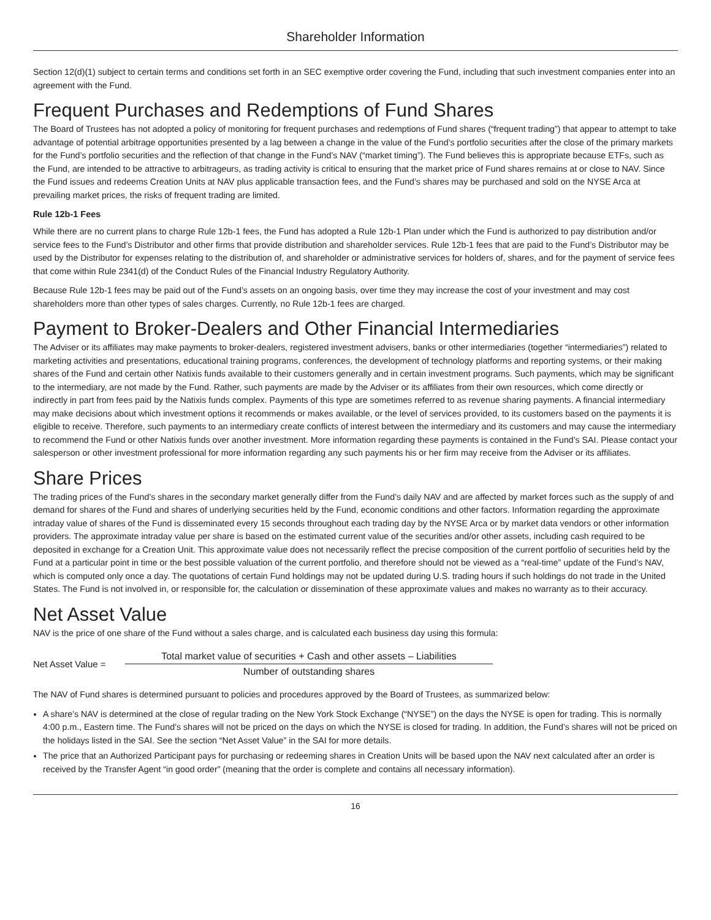Shareholder Information
Section 12(d)(1) subject to certain terms and conditions set forth in an SEC exemptive order covering the Fund, including that such investment companies enter into an agreement with the Fund.
Frequent Purchases and Redemptions of Fund Shares
The Board of Trustees has not adopted a policy of monitoring for frequent purchases and redemptions of Fund shares (“frequent trading”) that appear to attempt to take advantage of potential arbitrage opportunities presented by a lag between a change in the value of the Fund’s portfolio securities after the close of the primary markets for the Fund’s portfolio securities and the reflection of that change in the Fund’s NAV (“market timing”). The Fund believes this is appropriate because ETFs, such as the Fund, are intended to be attractive to arbitrageurs, as trading activity is critical to ensuring that the market price of Fund shares remains at or close to NAV. Since the Fund issues and redeems Creation Units at NAV plus applicable transaction fees, and the Fund’s shares may be purchased and sold on the NYSE Arca at prevailing market prices, the risks of frequent trading are limited.
Rule 12b-1 Fees
While there are no current plans to charge Rule 12b-1 fees, the Fund has adopted a Rule 12b-1 Plan under which the Fund is authorized to pay distribution and/or service fees to the Fund’s Distributor and other firms that provide distribution and shareholder services. Rule 12b-1 fees that are paid to the Fund’s Distributor may be used by the Distributor for expenses relating to the distribution of, and shareholder or administrative services for holders of, shares, and for the payment of service fees that come within Rule 2341(d) of the Conduct Rules of the Financial Industry Regulatory Authority.
Because Rule 12b-1 fees may be paid out of the Fund’s assets on an ongoing basis, over time they may increase the cost of your investment and may cost shareholders more than other types of sales charges. Currently, no Rule 12b-1 fees are charged.
Payment to Broker-Dealers and Other Financial Intermediaries
The Adviser or its affiliates may make payments to broker-dealers, registered investment advisers, banks or other intermediaries (together “intermediaries”) related to marketing activities and presentations, educational training programs, conferences, the development of technology platforms and reporting systems, or their making shares of the Fund and certain other Natixis funds available to their customers generally and in certain investment programs. Such payments, which may be significant to the intermediary, are not made by the Fund. Rather, such payments are made by the Adviser or its affiliates from their own resources, which come directly or indirectly in part from fees paid by the Natixis funds complex. Payments of this type are sometimes referred to as revenue sharing payments. A financial intermediary may make decisions about which investment options it recommends or makes available, or the level of services provided, to its customers based on the payments it is eligible to receive. Therefore, such payments to an intermediary create conflicts of interest between the intermediary and its customers and may cause the intermediary to recommend the Fund or other Natixis funds over another investment. More information regarding these payments is contained in the Fund’s SAI. Please contact your salesperson or other investment professional for more information regarding any such payments his or her firm may receive from the Adviser or its affiliates.
Share Prices
The trading prices of the Fund’s shares in the secondary market generally differ from the Fund’s daily NAV and are affected by market forces such as the supply of and demand for shares of the Fund and shares of underlying securities held by the Fund, economic conditions and other factors. Information regarding the approximate intraday value of shares of the Fund is disseminated every 15 seconds throughout each trading day by the NYSE Arca or by market data vendors or other information providers. The approximate intraday value per share is based on the estimated current value of the securities and/or other assets, including cash required to be deposited in exchange for a Creation Unit. This approximate value does not necessarily reflect the precise composition of the current portfolio of securities held by the Fund at a particular point in time or the best possible valuation of the current portfolio, and therefore should not be viewed as a “real-time” update of the Fund’s NAV, which is computed only once a day. The quotations of certain Fund holdings may not be updated during U.S. trading hours if such holdings do not trade in the United States. The Fund is not involved in, or responsible for, the calculation or dissemination of these approximate values and makes no warranty as to their accuracy.
Net Asset Value
NAV is the price of one share of the Fund without a sales charge, and is calculated each business day using this formula:
Net Asset Value =
Total market value of securities + Cash and other assets – Liabilities
Number of outstanding shares
The NAV of Fund shares is determined pursuant to policies and procedures approved by the Board of Trustees, as summarized below:
A share’s NAV is determined at the close of regular trading on the New York Stock Exchange (“NYSE”) on the days the NYSE is open for trading. This is normally 4:00 p.m., Eastern time. The Fund’s shares will not be priced on the days on which the NYSE is closed for trading. In addition, the Fund’s shares will not be priced on the holidays listed in the SAI. See the section “Net Asset Value” in the SAI for more details.
The price that an Authorized Participant pays for purchasing or redeeming shares in Creation Units will be based upon the NAV next calculated after an order is received by the Transfer Agent “in good order” (meaning that the order is complete and contains all necessary information).
16